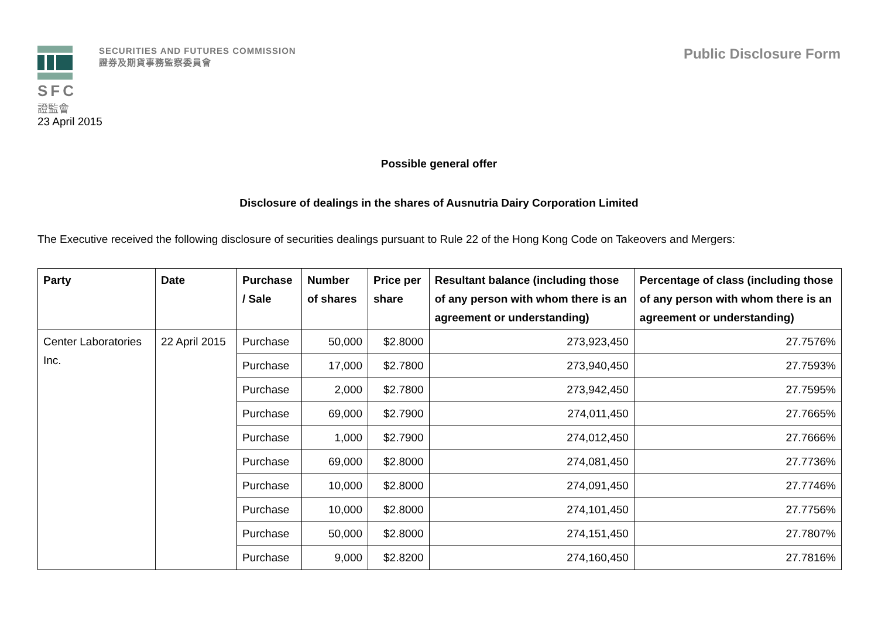SFC
證監會
SECURITIES AND FUTURES COMMISSION
證券及期貨事務監察委員會
Public Disclosure Form
23 April 2015
Possible general offer
Disclosure of dealings in the shares of Ausnutria Dairy Corporation Limited
The Executive received the following disclosure of securities dealings pursuant to Rule 22 of the Hong Kong Code on Takeovers and Mergers:
| Party | Date | Purchase / Sale | Number of shares | Price per share | Resultant balance (including those of any person with whom there is an agreement or understanding) | Percentage of class (including those of any person with whom there is an agreement or understanding) |
| --- | --- | --- | --- | --- | --- | --- |
| Center Laboratories Inc. | 22 April 2015 | Purchase | 50,000 | $2.8000 | 273,923,450 | 27.7576% |
| | | Purchase | 17,000 | $2.7800 | 273,940,450 | 27.7593% |
| | | Purchase | 2,000 | $2.7800 | 273,942,450 | 27.7595% |
| | | Purchase | 69,000 | $2.7900 | 274,011,450 | 27.7665% |
| | | Purchase | 1,000 | $2.7900 | 274,012,450 | 27.7666% |
| | | Purchase | 69,000 | $2.8000 | 274,081,450 | 27.7736% |
| | | Purchase | 10,000 | $2.8000 | 274,091,450 | 27.7746% |
| | | Purchase | 10,000 | $2.8000 | 274,101,450 | 27.7756% |
| | | Purchase | 50,000 | $2.8000 | 274,151,450 | 27.7807% |
| | | Purchase | 9,000 | $2.8200 | 274,160,450 | 27.7816% |